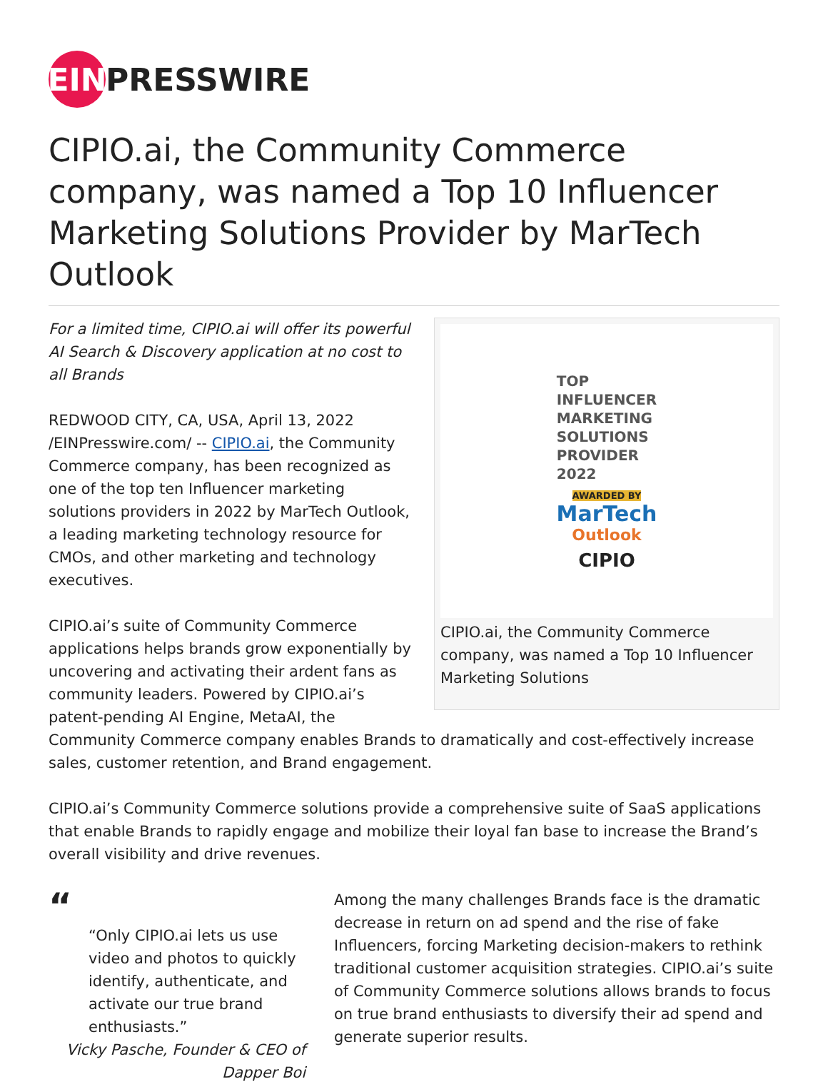EIN PRESSWIRE
CIPIO.ai, the Community Commerce company, was named a Top 10 Influencer Marketing Solutions Provider by MarTech Outlook
TOP
INFLUENCER
MARKETING
SOLUTIONS
PROVIDER
2022
AWARDED BY
MarTech
Outlook
CIPIO
CIPIO.ai, the Community Commerce company, was named a Top 10 Influencer Marketing Solutions
For a limited time, CIPIO.ai will offer its powerful AI Search & Discovery application at no cost to all Brands
REDWOOD CITY, CA, USA, April 13, 2022 /EINPresswire.com/ -- CIPIO.ai, the Community Commerce company, has been recognized as one of the top ten Influencer marketing solutions providers in 2022 by MarTech Outlook, a leading marketing technology resource for CMOs, and other marketing and technology executives.
CIPIO.ai’s suite of Community Commerce applications helps brands grow exponentially by uncovering and activating their ardent fans as community leaders. Powered by CIPIO.ai’s patent-pending AI Engine, MetaAI, the Community Commerce company enables Brands to dramatically and cost-effectively increase sales, customer retention, and Brand engagement.
CIPIO.ai’s Community Commerce solutions provide a comprehensive suite of SaaS applications that enable Brands to rapidly engage and mobilize their loyal fan base to increase the Brand’s overall visibility and drive revenues.
“
“Only CIPIO.ai lets us use video and photos to quickly identify, authenticate, and activate our true brand enthusiasts.”
Vicky Pasche, Founder & CEO of Dapper Boi
Among the many challenges Brands face is the dramatic decrease in return on ad spend and the rise of fake Influencers, forcing Marketing decision-makers to rethink traditional customer acquisition strategies. CIPIO.ai’s suite of Community Commerce solutions allows brands to focus on true brand enthusiasts to diversify their ad spend and generate superior results.